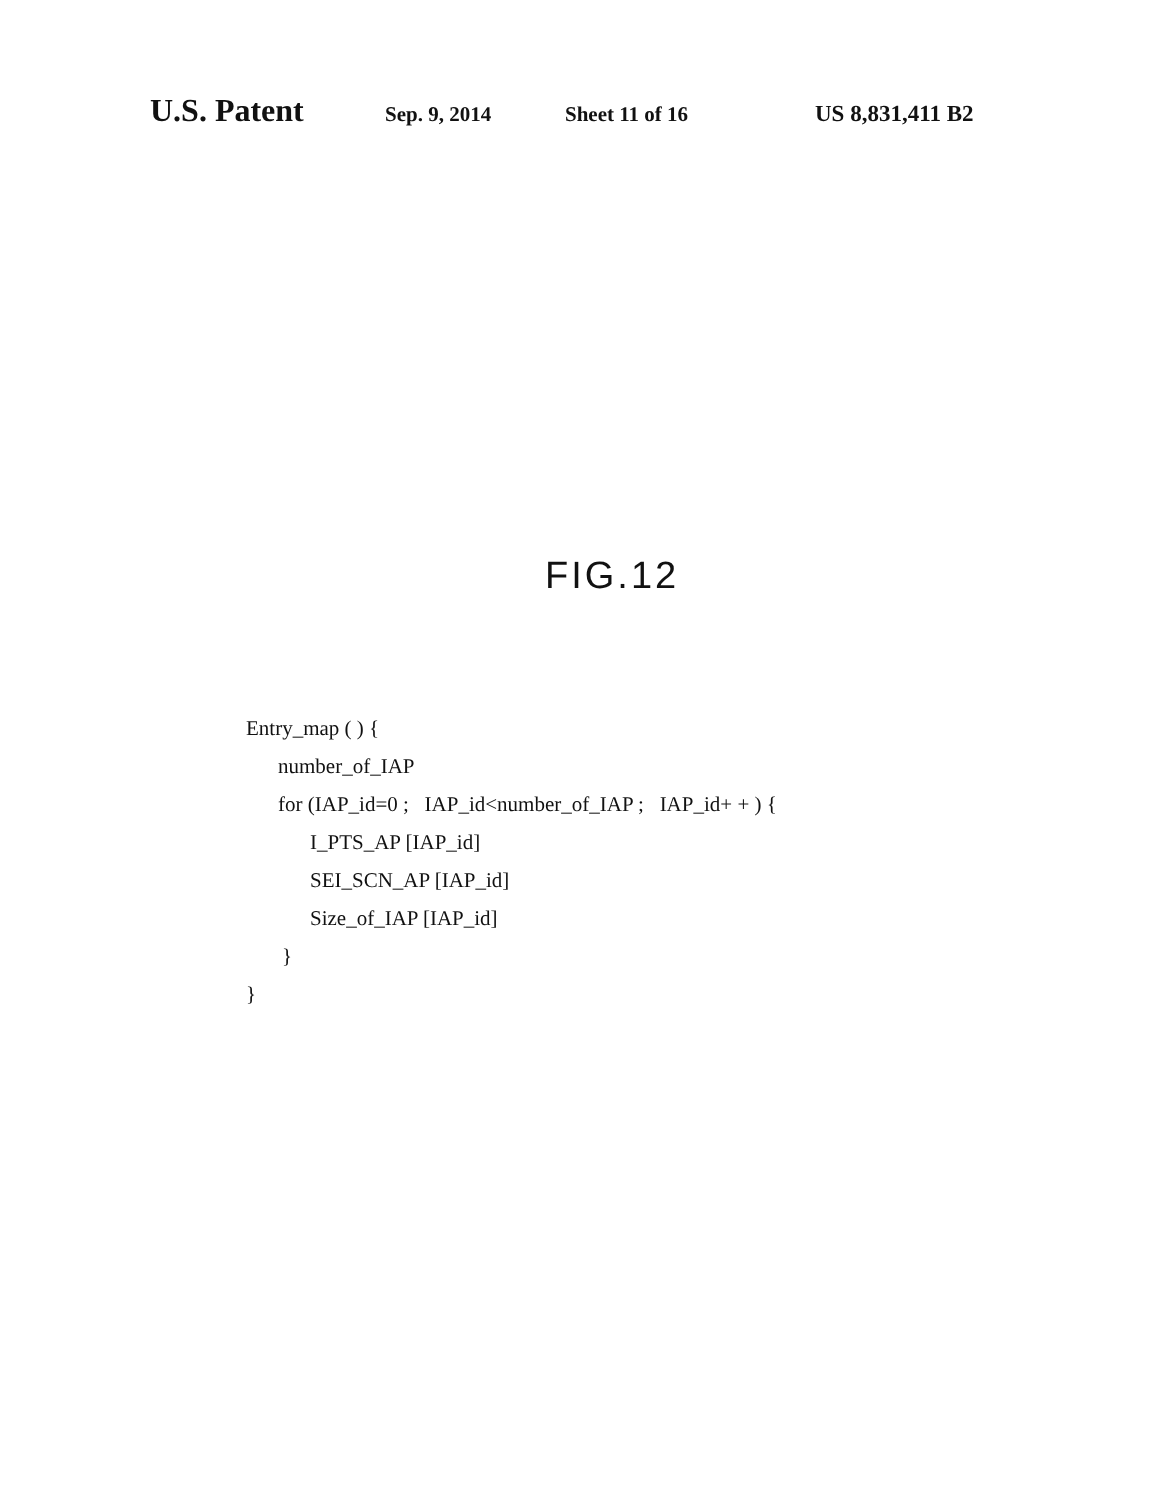U.S. Patent
Sep. 9, 2014 Sheet 11 of 16 US 8,831,411 B2
FIG.12
Entry_map ( ) {
number_of_IAP
for (IAP_id=0 ; IAP_id<number_of_IAP ; IAP_id+ + ) {
I_PTS_AP [IAP_id]
SEI_SCN_AP [IAP_id]
Size_of_IAP [IAP_id]
}
}